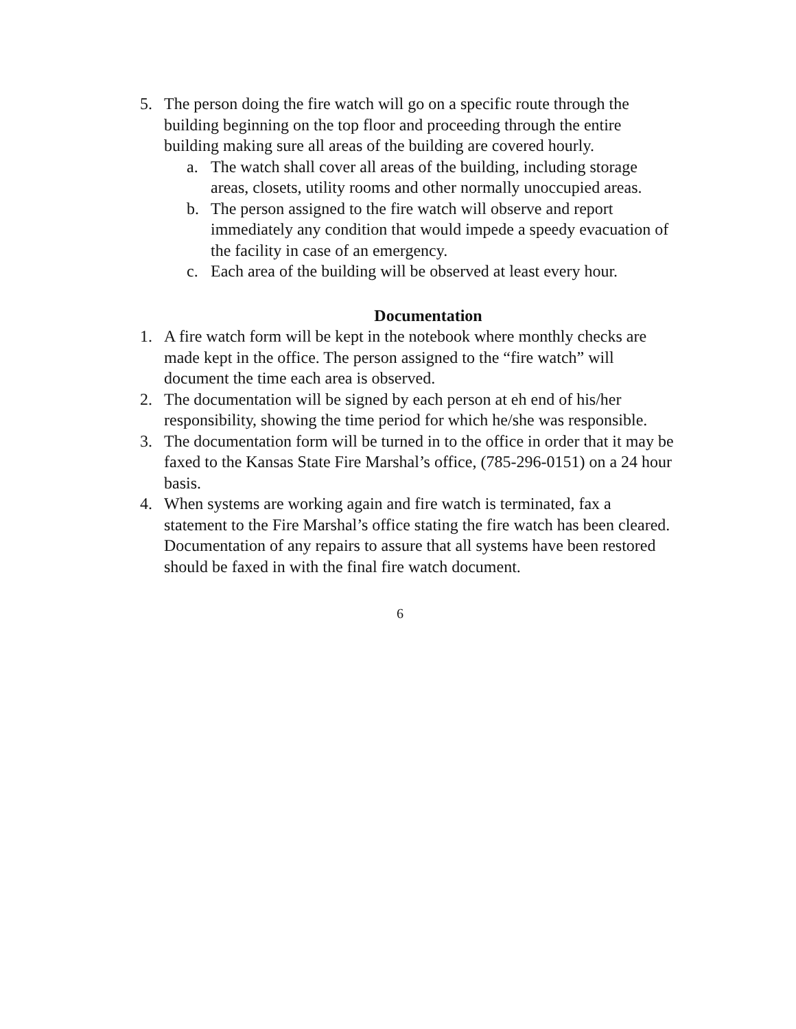5. The person doing the fire watch will go on a specific route through the building beginning on the top floor and proceeding through the entire building making sure all areas of the building are covered hourly.
a. The watch shall cover all areas of the building, including storage areas, closets, utility rooms and other normally unoccupied areas.
b. The person assigned to the fire watch will observe and report immediately any condition that would impede a speedy evacuation of the facility in case of an emergency.
c. Each area of the building will be observed at least every hour.
Documentation
1. A fire watch form will be kept in the notebook where monthly checks are made kept in the office. The person assigned to the “fire watch” will document the time each area is observed.
2. The documentation will be signed by each person at eh end of his/her responsibility, showing the time period for which he/she was responsible.
3. The documentation form will be turned in to the office in order that it may be faxed to the Kansas State Fire Marshal’s office, (785-296-0151) on a 24 hour basis.
4. When systems are working again and fire watch is terminated, fax a statement to the Fire Marshal’s office stating the fire watch has been cleared. Documentation of any repairs to assure that all systems have been restored should be faxed in with the final fire watch document.
6